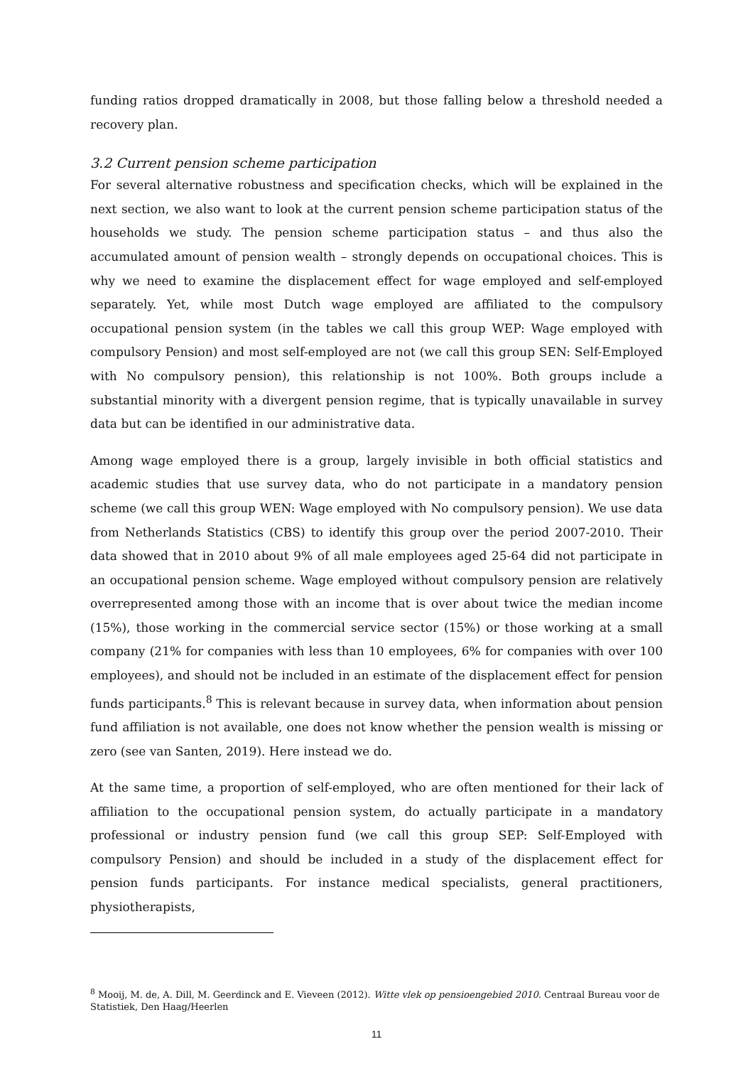funding ratios dropped dramatically in 2008, but those falling below a threshold needed a recovery plan.
3.2 Current pension scheme participation
For several alternative robustness and specification checks, which will be explained in the next section, we also want to look at the current pension scheme participation status of the households we study. The pension scheme participation status – and thus also the accumulated amount of pension wealth – strongly depends on occupational choices. This is why we need to examine the displacement effect for wage employed and self-employed separately. Yet, while most Dutch wage employed are affiliated to the compulsory occupational pension system (in the tables we call this group WEP: Wage employed with compulsory Pension) and most self-employed are not (we call this group SEN: Self-Employed with No compulsory pension), this relationship is not 100%. Both groups include a substantial minority with a divergent pension regime, that is typically unavailable in survey data but can be identified in our administrative data.
Among wage employed there is a group, largely invisible in both official statistics and academic studies that use survey data, who do not participate in a mandatory pension scheme (we call this group WEN: Wage employed with No compulsory pension). We use data from Netherlands Statistics (CBS) to identify this group over the period 2007-2010. Their data showed that in 2010 about 9% of all male employees aged 25-64 did not participate in an occupational pension scheme. Wage employed without compulsory pension are relatively overrepresented among those with an income that is over about twice the median income (15%), those working in the commercial service sector (15%) or those working at a small company (21% for companies with less than 10 employees, 6% for companies with over 100 employees), and should not be included in an estimate of the displacement effect for pension funds participants.<sup>8</sup> This is relevant because in survey data, when information about pension fund affiliation is not available, one does not know whether the pension wealth is missing or zero (see van Santen, 2019). Here instead we do.
At the same time, a proportion of self-employed, who are often mentioned for their lack of affiliation to the occupational pension system, do actually participate in a mandatory professional or industry pension fund (we call this group SEP: Self-Employed with compulsory Pension) and should be included in a study of the displacement effect for pension funds participants. For instance medical specialists, general practitioners, physiotherapists,
<sup>8</sup> Mooij, M. de, A. Dill, M. Geerdinck and E. Vieveen (2012). Witte vlek op pensioengebied 2010. Centraal Bureau voor de Statistiek, Den Haag/Heerlen
11